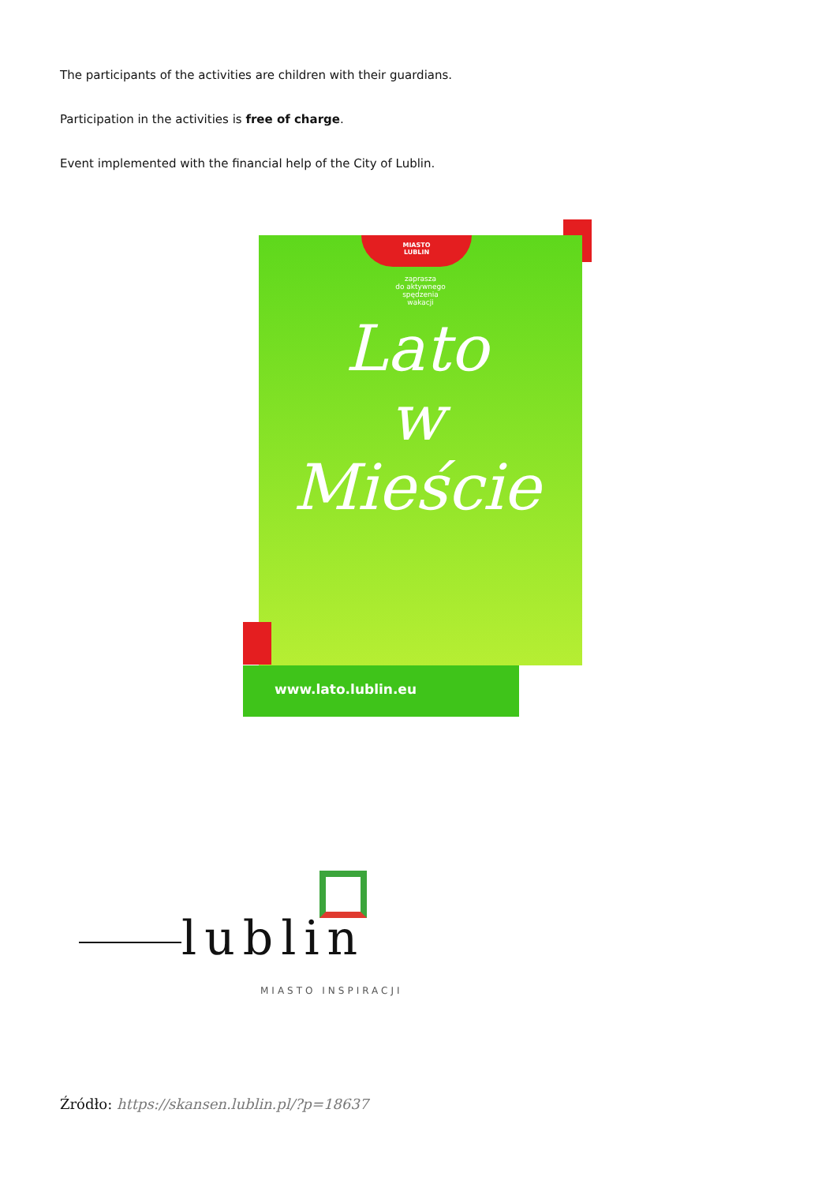The participants of the activities are children with their guardians.
Participation in the activities is free of charge.
Event implemented with the financial help of the City of Lublin.
MIASTO
LUBLIN
zaprasza
do aktywnego spędzenia wakacji
Lato
w Mieście
www.lato.lublin.eu
lublin
MIASTO INSPIRACJI
Źródło: https://skansen.lublin.pl/?p=18637